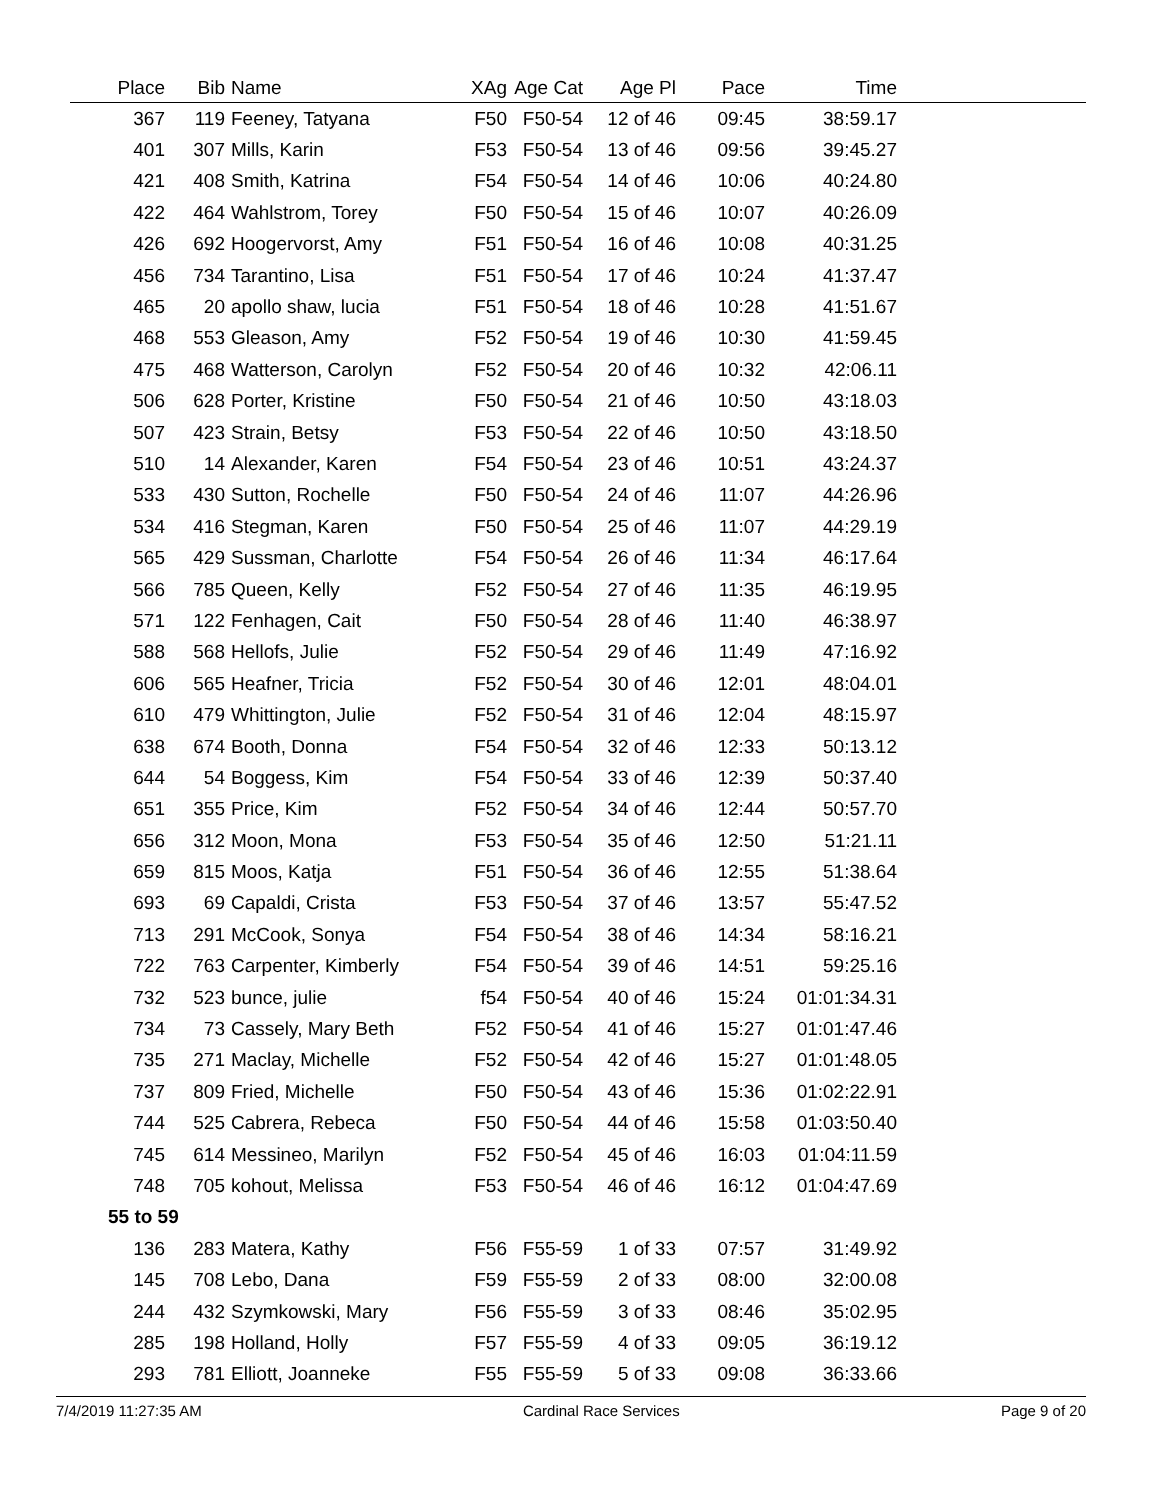| Place | Bib | Name | XAg | Age Cat | Age Pl | Pace | Time | |
| --- | --- | --- | --- | --- | --- | --- | --- | --- |
| 367 | 119 | Feeney, Tatyana | F50 | F50-54 | 12 of 46 | 09:45 | 38:59.17 | |
| 401 | 307 | Mills, Karin | F53 | F50-54 | 13 of 46 | 09:56 | 39:45.27 | |
| 421 | 408 | Smith, Katrina | F54 | F50-54 | 14 of 46 | 10:06 | 40:24.80 | |
| 422 | 464 | Wahlstrom, Torey | F50 | F50-54 | 15 of 46 | 10:07 | 40:26.09 | |
| 426 | 692 | Hoogervorst, Amy | F51 | F50-54 | 16 of 46 | 10:08 | 40:31.25 | |
| 456 | 734 | Tarantino, Lisa | F51 | F50-54 | 17 of 46 | 10:24 | 41:37.47 | |
| 465 | 20 | apollo shaw, lucia | F51 | F50-54 | 18 of 46 | 10:28 | 41:51.67 | |
| 468 | 553 | Gleason, Amy | F52 | F50-54 | 19 of 46 | 10:30 | 41:59.45 | |
| 475 | 468 | Watterson, Carolyn | F52 | F50-54 | 20 of 46 | 10:32 | 42:06.11 | |
| 506 | 628 | Porter, Kristine | F50 | F50-54 | 21 of 46 | 10:50 | 43:18.03 | |
| 507 | 423 | Strain, Betsy | F53 | F50-54 | 22 of 46 | 10:50 | 43:18.50 | |
| 510 | 14 | Alexander, Karen | F54 | F50-54 | 23 of 46 | 10:51 | 43:24.37 | |
| 533 | 430 | Sutton, Rochelle | F50 | F50-54 | 24 of 46 | 11:07 | 44:26.96 | |
| 534 | 416 | Stegman, Karen | F50 | F50-54 | 25 of 46 | 11:07 | 44:29.19 | |
| 565 | 429 | Sussman, Charlotte | F54 | F50-54 | 26 of 46 | 11:34 | 46:17.64 | |
| 566 | 785 | Queen, Kelly | F52 | F50-54 | 27 of 46 | 11:35 | 46:19.95 | |
| 571 | 122 | Fenhagen, Cait | F50 | F50-54 | 28 of 46 | 11:40 | 46:38.97 | |
| 588 | 568 | Hellofs, Julie | F52 | F50-54 | 29 of 46 | 11:49 | 47:16.92 | |
| 606 | 565 | Heafner, Tricia | F52 | F50-54 | 30 of 46 | 12:01 | 48:04.01 | |
| 610 | 479 | Whittington, Julie | F52 | F50-54 | 31 of 46 | 12:04 | 48:15.97 | |
| 638 | 674 | Booth, Donna | F54 | F50-54 | 32 of 46 | 12:33 | 50:13.12 | |
| 644 | 54 | Boggess, Kim | F54 | F50-54 | 33 of 46 | 12:39 | 50:37.40 | |
| 651 | 355 | Price, Kim | F52 | F50-54 | 34 of 46 | 12:44 | 50:57.70 | |
| 656 | 312 | Moon, Mona | F53 | F50-54 | 35 of 46 | 12:50 | 51:21.11 | |
| 659 | 815 | Moos, Katja | F51 | F50-54 | 36 of 46 | 12:55 | 51:38.64 | |
| 693 | 69 | Capaldi, Crista | F53 | F50-54 | 37 of 46 | 13:57 | 55:47.52 | |
| 713 | 291 | McCook, Sonya | F54 | F50-54 | 38 of 46 | 14:34 | 58:16.21 | |
| 722 | 763 | Carpenter, Kimberly | F54 | F50-54 | 39 of 46 | 14:51 | 59:25.16 | |
| 732 | 523 | bunce, julie | f54 | F50-54 | 40 of 46 | 15:24 | 01:01:34.31 | |
| 734 | 73 | Cassely, Mary Beth | F52 | F50-54 | 41 of 46 | 15:27 | 01:01:47.46 | |
| 735 | 271 | Maclay, Michelle | F52 | F50-54 | 42 of 46 | 15:27 | 01:01:48.05 | |
| 737 | 809 | Fried, Michelle | F50 | F50-54 | 43 of 46 | 15:36 | 01:02:22.91 | |
| 744 | 525 | Cabrera, Rebeca | F50 | F50-54 | 44 of 46 | 15:58 | 01:03:50.40 | |
| 745 | 614 | Messineo, Marilyn | F52 | F50-54 | 45 of 46 | 16:03 | 01:04:11.59 | |
| 748 | 705 | kohout, Melissa | F53 | F50-54 | 46 of 46 | 16:12 | 01:04:47.69 | |
| 55 to 59 | | | | | | | | |
| 136 | 283 | Matera, Kathy | F56 | F55-59 | 1 of 33 | 07:57 | 31:49.92 | |
| 145 | 708 | Lebo, Dana | F59 | F55-59 | 2 of 33 | 08:00 | 32:00.08 | |
| 244 | 432 | Szymkowski, Mary | F56 | F55-59 | 3 of 33 | 08:46 | 35:02.95 | |
| 285 | 198 | Holland, Holly | F57 | F55-59 | 4 of 33 | 09:05 | 36:19.12 | |
| 293 | 781 | Elliott, Joanneke | F55 | F55-59 | 5 of 33 | 09:08 | 36:33.66 | |
7/4/2019 11:27:35 AM Cardinal Race Services Page 9 of 20